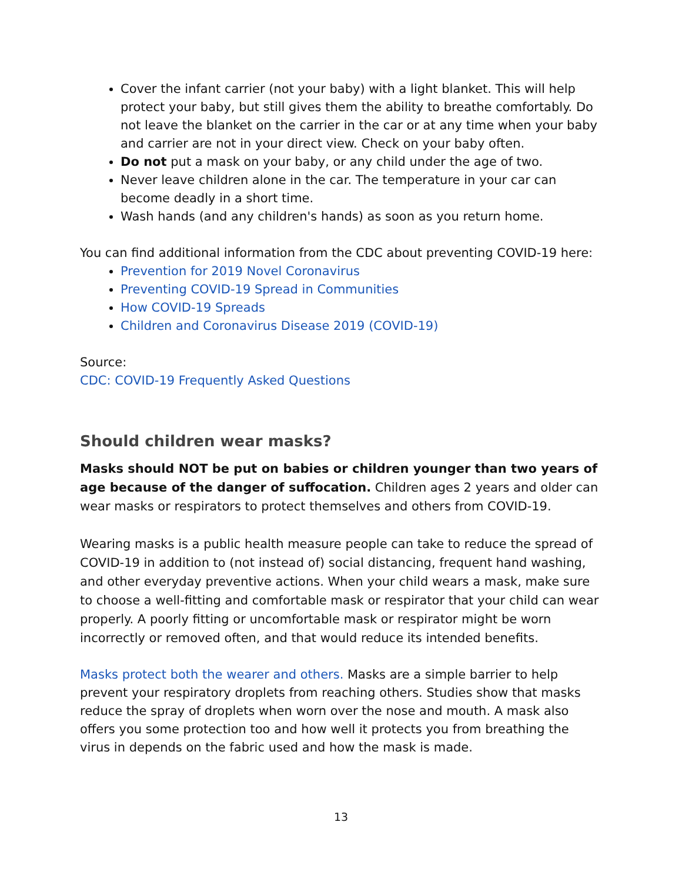Cover the infant carrier (not your baby) with a light blanket. This will help protect your baby, but still gives them the ability to breathe comfortably. Do not leave the blanket on the carrier in the car or at any time when your baby and carrier are not in your direct view. Check on your baby often.
Do not put a mask on your baby, or any child under the age of two.
Never leave children alone in the car. The temperature in your car can become deadly in a short time.
Wash hands (and any children's hands) as soon as you return home.
You can find additional information from the CDC about preventing COVID-19 here:
Prevention for 2019 Novel Coronavirus
Preventing COVID-19 Spread in Communities
How COVID-19 Spreads
Children and Coronavirus Disease 2019 (COVID-19)
Source:
CDC: COVID-19 Frequently Asked Questions
Should children wear masks?
Masks should NOT be put on babies or children younger than two years of age because of the danger of suffocation. Children ages 2 years and older can wear masks or respirators to protect themselves and others from COVID-19.
Wearing masks is a public health measure people can take to reduce the spread of COVID-19 in addition to (not instead of) social distancing, frequent hand washing, and other everyday preventive actions. When your child wears a mask, make sure to choose a well-fitting and comfortable mask or respirator that your child can wear properly. A poorly fitting or uncomfortable mask or respirator might be worn incorrectly or removed often, and that would reduce its intended benefits.
Masks protect both the wearer and others. Masks are a simple barrier to help prevent your respiratory droplets from reaching others. Studies show that masks reduce the spray of droplets when worn over the nose and mouth. A mask also offers you some protection too and how well it protects you from breathing the virus in depends on the fabric used and how the mask is made.
13